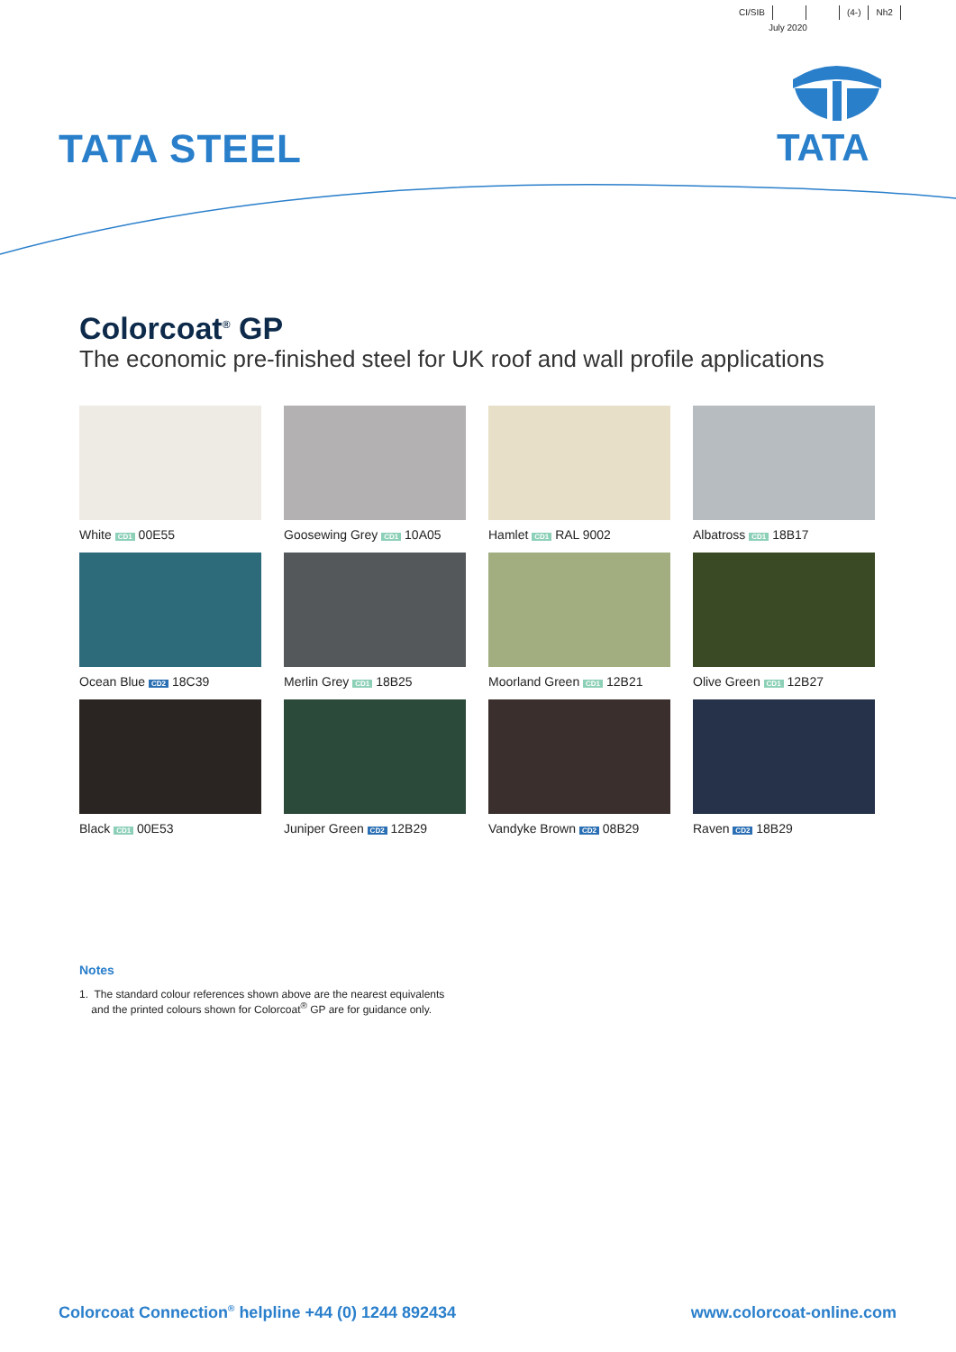CI/SIB (4-) Nh2
July 2020
TATA STEEL TATA
Colorcoat<sup>®</sup> GP
The economic pre-finished steel for UK roof and wall profile applications
White CD1 00E55
Goosewing Grey CD1 10A05
Hamlet CD1 RAL 9002
Albatross CD1 18B17
Ocean Blue CD2 18C39
Merlin Grey CD1 18B25
Moorland Green CD1 12B21
Olive Green CD1 12B27
Black CD1 00E53
Juniper Green CD2 12B29
Vandyke Brown CD2 08B29
Raven CD2 18B29
Notes
1. The standard colour references shown above are the nearest equivalents
and the printed colours shown for Colorcoat<sup>®</sup> GP are for guidance only.
Colorcoat Connection<sup>®</sup> helpline +44 (0) 1244 892434 www.colorcoat-online.com